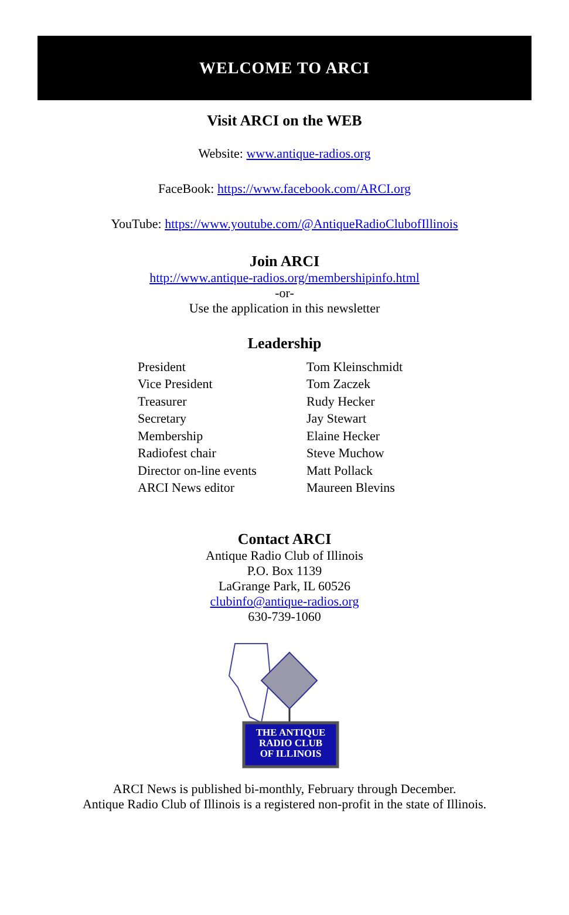WELCOME TO ARCI
Visit ARCI on the WEB
Website: www.antique-radios.org
FaceBook: https://www.facebook.com/ARCI.org
YouTube: https://www.youtube.com/@AntiqueRadioClubofIllinois
Join ARCI
http://www.antique-radios.org/membershipinfo.html
-or-
Use the application in this newsletter
Leadership
| President | Tom Kleinschmidt |
| Vice President | Tom Zaczek |
| Treasurer | Rudy Hecker |
| Secretary | Jay Stewart |
| Membership | Elaine Hecker |
| Radiofest chair | Steve Muchow |
| Director on-line events | Matt Pollack |
| ARCI News editor | Maureen Blevins |
Contact ARCI
Antique Radio Club of Illinois
P.O. Box 1139
LaGrange Park, IL 60526
clubinfo@antique-radios.org
630-739-1060
THE ANTIQUE
RADIO CLUB
OF ILLINOIS
ARCI News is published bi-monthly, February through December.
Antique Radio Club of Illinois is a registered non-profit in the state of Illinois.